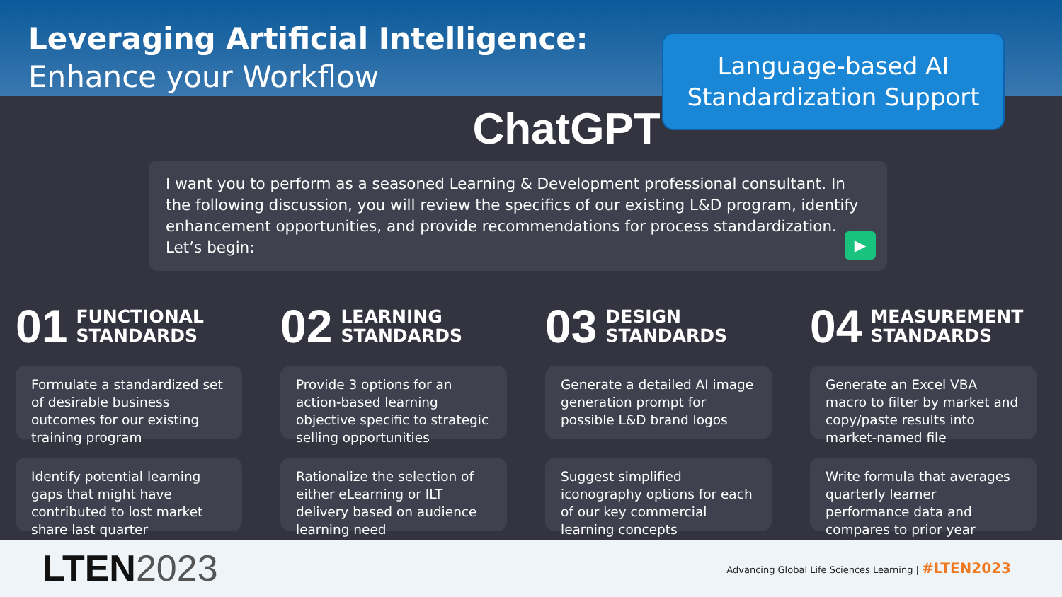Leveraging Artificial Intelligence:
Enhance your Workflow
Language-based AI
Standardization Support
ChatGPT
I want you to perform as a seasoned Learning & Development professional consultant. In the following discussion, you will review the specifics of our existing L&D program, identify enhancement opportunities, and provide recommendations for process standardization. Let’s begin:
▶
01 FUNCTIONAL
STANDARDS
Formulate a standardized set of desirable business outcomes for our existing training program
Identify potential learning gaps that might have contributed to lost market share last quarter
02 LEARNING
STANDARDS
Provide 3 options for an action-based learning objective specific to strategic selling opportunities
Rationalize the selection of either eLearning or ILT delivery based on audience learning need
03 DESIGN
STANDARDS
Generate a detailed AI image generation prompt for possible L&D brand logos
Suggest simplified iconography options for each of our key commercial learning concepts
04 MEASUREMENT
STANDARDS
Generate an Excel VBA macro to filter by market and copy/paste results into market-named file
Write formula that averages quarterly learner performance data and compares to prior year
LTEN2023
Advancing Global Life Sciences Learning | #LTEN2023